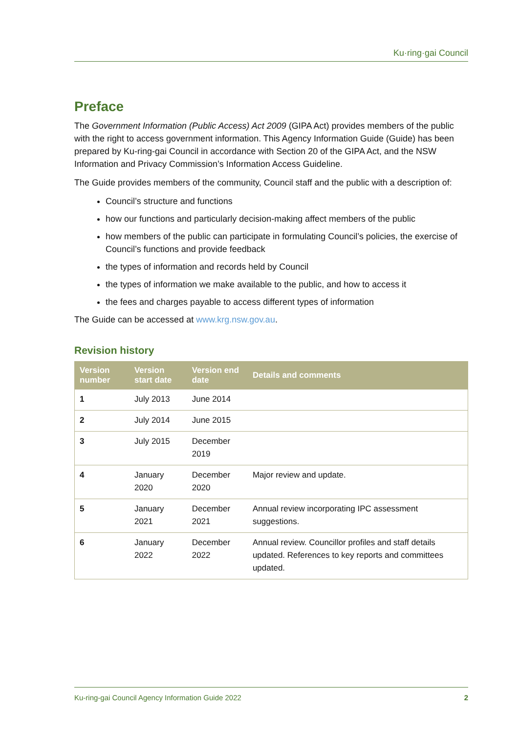Ku·ring·gai Council
Preface
The Government Information (Public Access) Act 2009 (GIPA Act) provides members of the public with the right to access government information. This Agency Information Guide (Guide) has been prepared by Ku-ring-gai Council in accordance with Section 20 of the GIPA Act, and the NSW Information and Privacy Commission’s Information Access Guideline.
The Guide provides members of the community, Council staff and the public with a description of:
Council’s structure and functions
how our functions and particularly decision-making affect members of the public
how members of the public can participate in formulating Council’s policies, the exercise of Council’s functions and provide feedback
the types of information and records held by Council
the types of information we make available to the public, and how to access it
the fees and charges payable to access different types of information
The Guide can be accessed at www.krg.nsw.gov.au.
Revision history
| Version number | Version start date | Version end date | Details and comments |
| --- | --- | --- | --- |
| 1 | July 2013 | June 2014 | |
| 2 | July 2014 | June 2015 | |
| 3 | July 2015 | December 2019 | |
| 4 | January 2020 | December 2020 | Major review and update. |
| 5 | January 2021 | December 2021 | Annual review incorporating IPC assessment suggestions. |
| 6 | January 2022 | December 2022 | Annual review. Councillor profiles and staff details updated. References to key reports and committees updated. |
Ku-ring-gai Council Agency Information Guide 2022 2